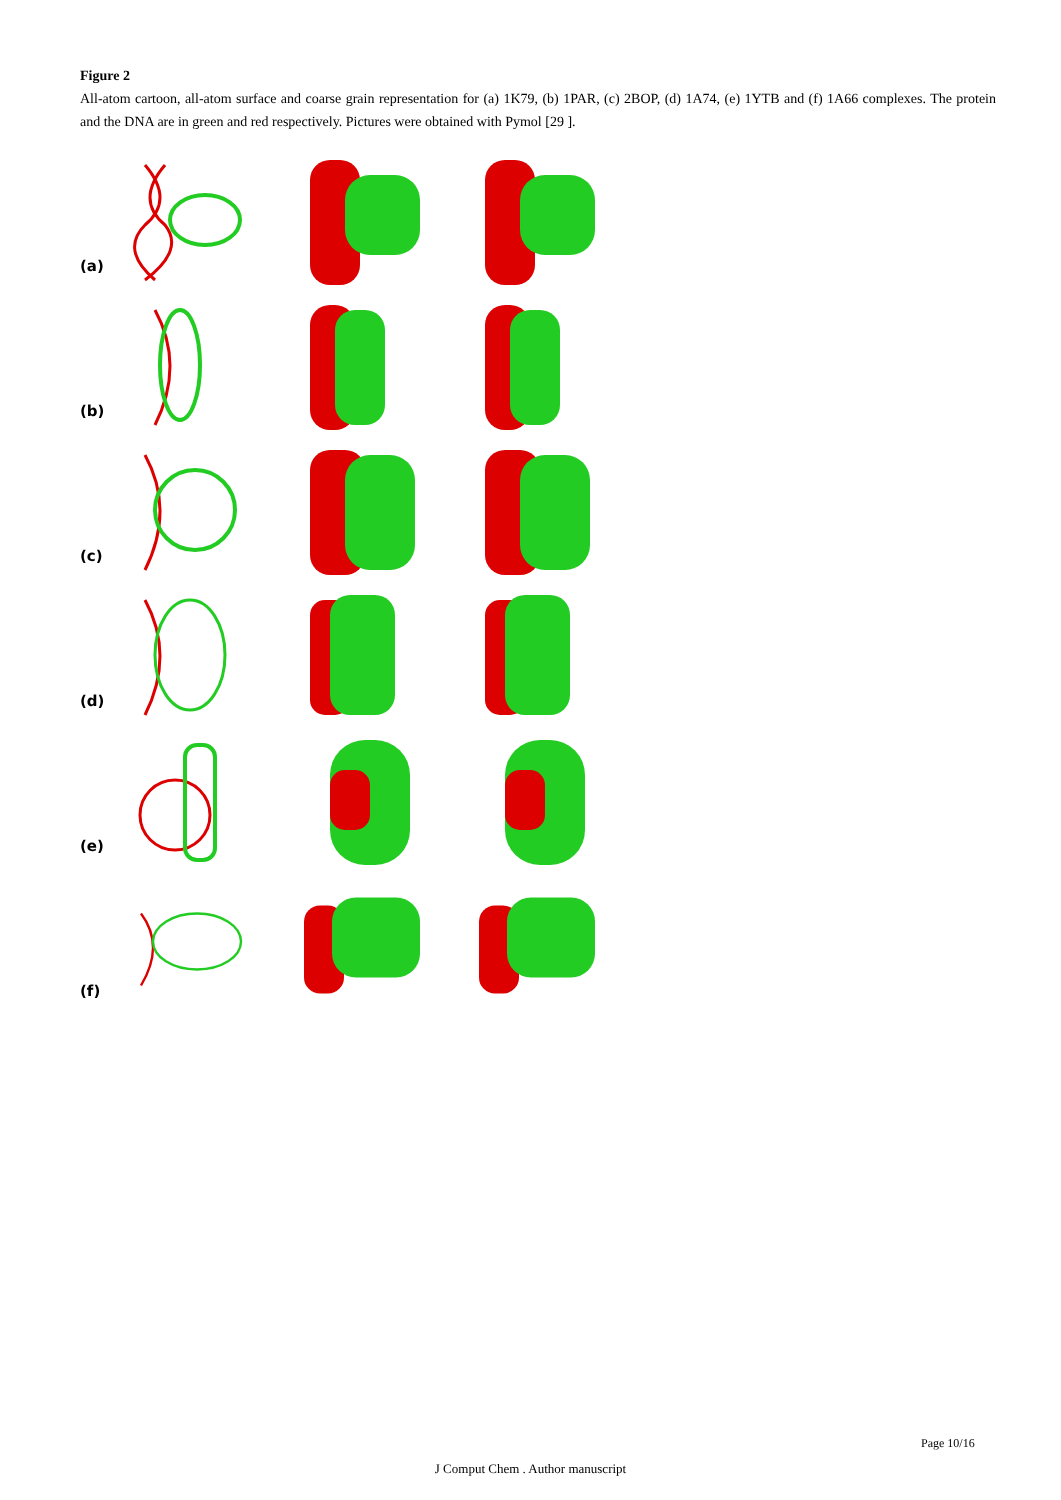Figure 2
All-atom cartoon, all-atom surface and coarse grain representation for (a) 1K79, (b) 1PAR, (c) 2BOP, (d) 1A74, (e) 1YTB and (f) 1A66 complexes. The protein and the DNA are in green and red respectively. Pictures were obtained with Pymol [29 ].
(a)
(b)
(c)
(d)
(e)
(f)
Page 10/16
J Comput Chem . Author manuscript